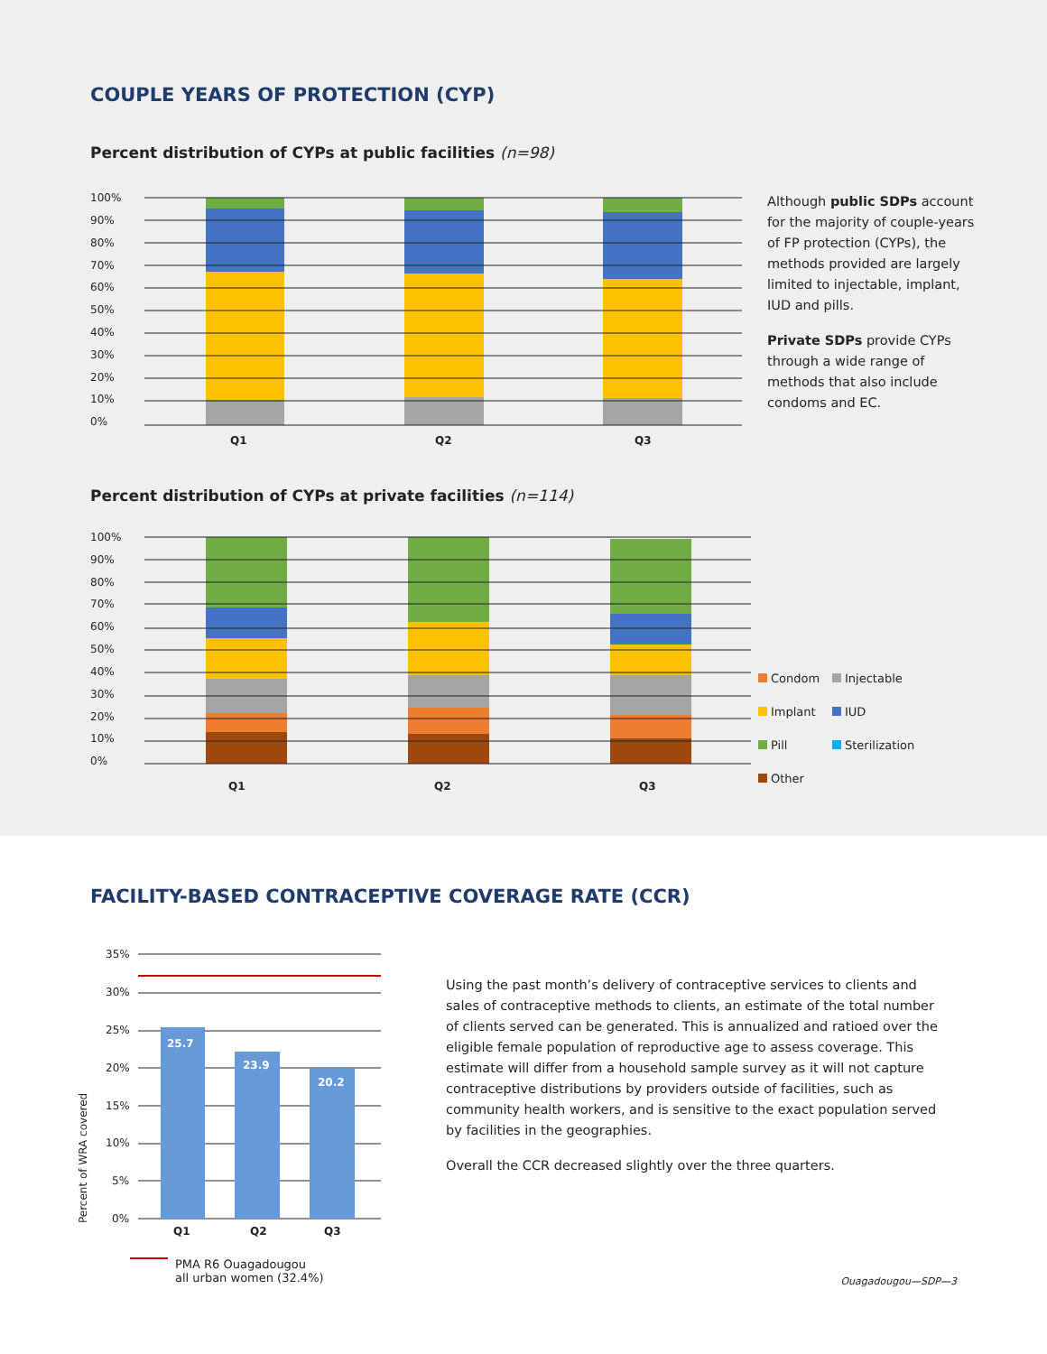COUPLE YEARS OF PROTECTION (CYP)
Percent distribution of CYPs at public facilities (n=98)
100%
90%
80%
70%
60%
50%
40%
30%
20%
10%
0%
Q1
Q2
Q3
Although public SDPs account for the majority of couple-years of FP protection (CYPs), the methods provided are largely limited to injectable, implant, IUD and pills.
Private SDPs provide CYPs through a wide range of methods that also include condoms and EC.
Percent distribution of CYPs at private facilities (n=114)
100%
90%
80%
70%
60%
50%
40%
30%
20%
10%
0%
Q1
Q2
Q3
Condom Injectable Implant IUD Pill Sterilization Other
FACILITY-BASED CONTRACEPTIVE COVERAGE RATE (CCR)
Percent of WRA covered
35%
30%
25%
20%
15%
10%
5%
0%
25.7
23.9
20.2
Q1
Q2
Q3
PMA R6 Ouagadougou
all urban women (32.4%)
Using the past month’s delivery of contraceptive services to clients and sales of contraceptive methods to clients, an estimate of the total number of clients served can be generated. This is annualized and ratioed over the eligible female population of reproductive age to assess coverage. This estimate will differ from a household sample survey as it will not capture contraceptive distributions by providers outside of facilities, such as community health workers, and is sensitive to the exact population served by facilities in the geographies.
Overall the CCR decreased slightly over the three quarters.
Ouagadougou—SDP—3